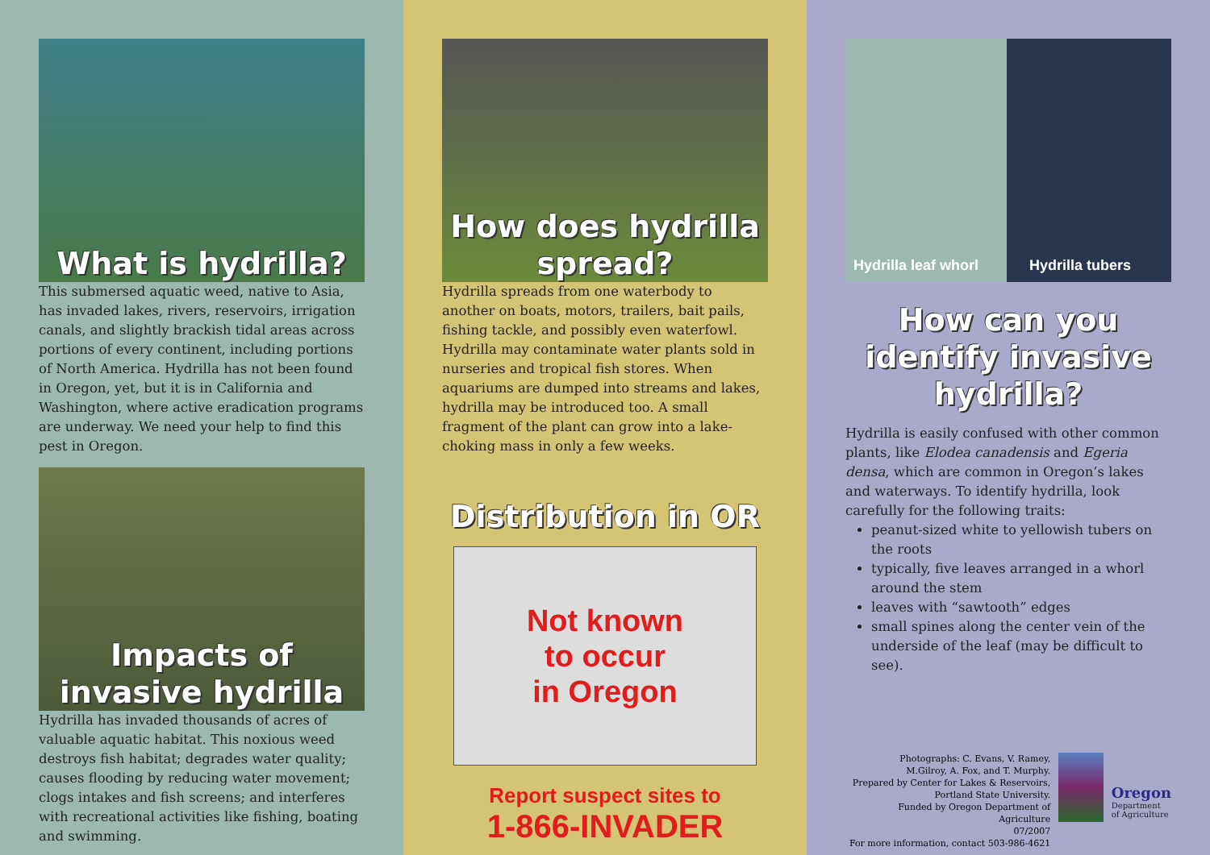What is hydrilla?
This submersed aquatic weed, native to Asia, has invaded lakes, rivers, reservoirs, irrigation canals, and slightly brackish tidal areas across portions of every continent, including portions of North America. Hydrilla has not been found in Oregon, yet, but it is in California and Washington, where active eradication programs are underway. We need your help to find this pest in Oregon.
Impacts of invasive hydrilla
Hydrilla has invaded thousands of acres of valuable aquatic habitat. This noxious weed destroys fish habitat; degrades water quality; causes flooding by reducing water movement; clogs intakes and fish screens; and interferes with recreational activities like fishing, boating and swimming.
How does hydrilla spread?
Hydrilla spreads from one waterbody to another on boats, motors, trailers, bait pails, fishing tackle, and possibly even waterfowl. Hydrilla may contaminate water plants sold in nurseries and tropical fish stores. When aquariums are dumped into streams and lakes, hydrilla may be introduced too. A small fragment of the plant can grow into a lake-choking mass in only a few weeks.
Distribution in OR
Not known
to occur
in Oregon
Report suspect sites to
1-866-INVADER
Hydrilla leaf whorl
Hydrilla tubers
How can you identify invasive hydrilla?
Hydrilla is easily confused with other common plants, like Elodea canadensis and Egeria densa, which are common in Oregon’s lakes and waterways. To identify hydrilla, look carefully for the following traits:
peanut-sized white to yellowish tubers on the roots
typically, five leaves arranged in a whorl around the stem
leaves with “sawtooth” edges
small spines along the center vein of the underside of the leaf (may be difficult to see).
Photographs: C. Evans, V. Ramey,
M.Gilroy, A. Fox, and T. Murphy.
Prepared by Center for Lakes & Reservoirs,
Portland State University.
Funded by Oregon Department of Agriculture
07/2007
For more information, contact 503-986-4621
Oregon
Department
of Agriculture